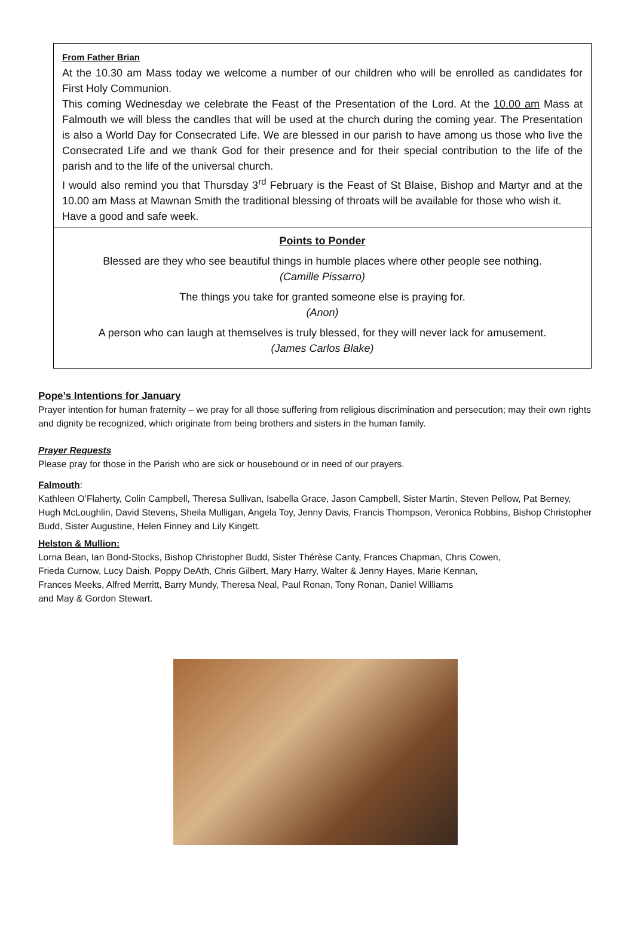From Father Brian
At the 10.30 am Mass today we welcome a number of our children who will be enrolled as candidates for First Holy Communion.
This coming Wednesday we celebrate the Feast of the Presentation of the Lord. At the 10.00 am Mass at Falmouth we will bless the candles that will be used at the church during the coming year. The Presentation is also a World Day for Consecrated Life. We are blessed in our parish to have among us those who live the Consecrated Life and we thank God for their presence and for their special contribution to the life of the parish and to the life of the universal church.
I would also remind you that Thursday 3<sup>rd</sup> February is the Feast of St Blaise, Bishop and Martyr and at the 10.00 am Mass at Mawnan Smith the traditional blessing of throats will be available for those who wish it.
Have a good and safe week.
Points to Ponder
Blessed are they who see beautiful things in humble places where other people see nothing.
(Camille Pissarro)
The things you take for granted someone else is praying for.
(Anon)
A person who can laugh at themselves is truly blessed, for they will never lack for amusement.
(James Carlos Blake)
Pope’s Intentions for January
Prayer intention for human fraternity – we pray for all those suffering from religious discrimination and persecution; may their own rights and dignity be recognized, which originate from being brothers and sisters in the human family.
Prayer Requests
Please pray for those in the Parish who are sick or housebound or in need of our prayers.
Falmouth:
Kathleen O’Flaherty, Colin Campbell, Theresa Sullivan, Isabella Grace, Jason Campbell, Sister Martin, Steven Pellow, Pat Berney, Hugh McLoughlin, David Stevens, Sheila Mulligan, Angela Toy, Jenny Davis, Francis Thompson, Veronica Robbins, Bishop Christopher Budd, Sister Augustine, Helen Finney and Lily Kingett.
Helston & Mullion:
Lorna Bean, Ian Bond-Stocks, Bishop Christopher Budd, Sister Thérèse Canty, Frances Chapman, Chris Cowen,
Frieda Curnow, Lucy Daish, Poppy DeAth, Chris Gilbert, Mary Harry, Walter & Jenny Hayes, Marie Kennan,
Frances Meeks, Alfred Merritt, Barry Mundy, Theresa Neal, Paul Ronan, Tony Ronan, Daniel Williams
and May & Gordon Stewart.